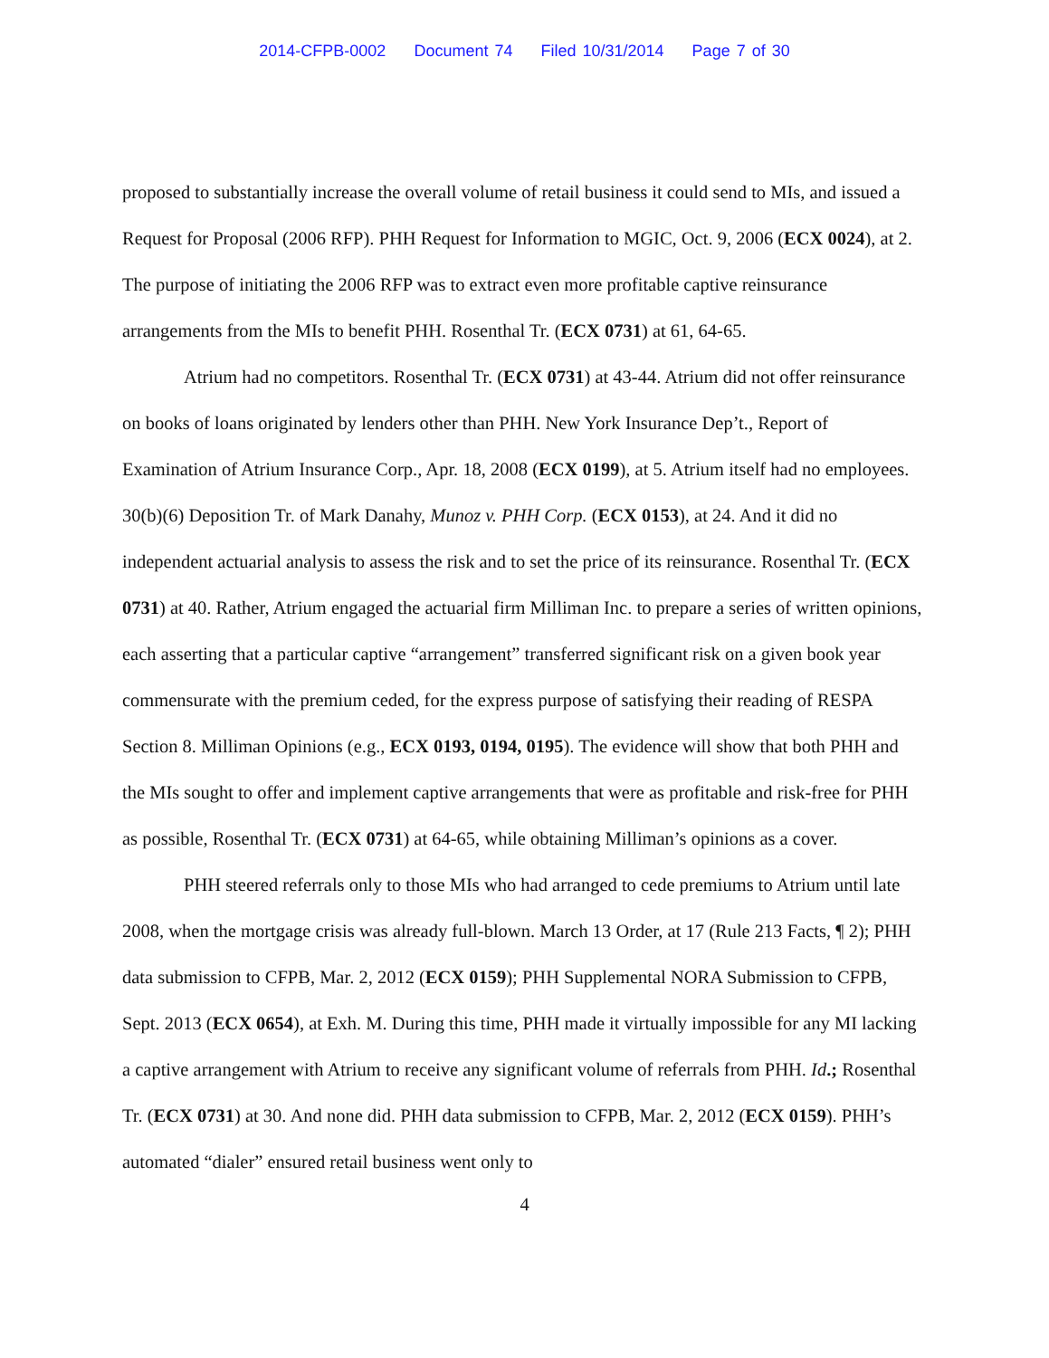2014-CFPB-0002 Document 74 Filed 10/31/2014 Page 7 of 30
proposed to substantially increase the overall volume of retail business it could send to MIs, and issued a Request for Proposal (2006 RFP). PHH Request for Information to MGIC, Oct. 9, 2006 (ECX 0024), at 2. The purpose of initiating the 2006 RFP was to extract even more profitable captive reinsurance arrangements from the MIs to benefit PHH. Rosenthal Tr. (ECX 0731) at 61, 64-65.
Atrium had no competitors. Rosenthal Tr. (ECX 0731) at 43-44. Atrium did not offer reinsurance on books of loans originated by lenders other than PHH. New York Insurance Dep’t., Report of Examination of Atrium Insurance Corp., Apr. 18, 2008 (ECX 0199), at 5. Atrium itself had no employees. 30(b)(6) Deposition Tr. of Mark Danahy, Munoz v. PHH Corp. (ECX 0153), at 24. And it did no independent actuarial analysis to assess the risk and to set the price of its reinsurance. Rosenthal Tr. (ECX 0731) at 40. Rather, Atrium engaged the actuarial firm Milliman Inc. to prepare a series of written opinions, each asserting that a particular captive “arrangement” transferred significant risk on a given book year commensurate with the premium ceded, for the express purpose of satisfying their reading of RESPA Section 8. Milliman Opinions (e.g., ECX 0193, 0194, 0195). The evidence will show that both PHH and the MIs sought to offer and implement captive arrangements that were as profitable and risk-free for PHH as possible, Rosenthal Tr. (ECX 0731) at 64-65, while obtaining Milliman’s opinions as a cover.
PHH steered referrals only to those MIs who had arranged to cede premiums to Atrium until late 2008, when the mortgage crisis was already full-blown. March 13 Order, at 17 (Rule 213 Facts, ¶ 2); PHH data submission to CFPB, Mar. 2, 2012 (ECX 0159); PHH Supplemental NORA Submission to CFPB, Sept. 2013 (ECX 0654), at Exh. M. During this time, PHH made it virtually impossible for any MI lacking a captive arrangement with Atrium to receive any significant volume of referrals from PHH. Id.; Rosenthal Tr. (ECX 0731) at 30. And none did. PHH data submission to CFPB, Mar. 2, 2012 (ECX 0159). PHH’s automated “dialer” ensured retail business went only to
4